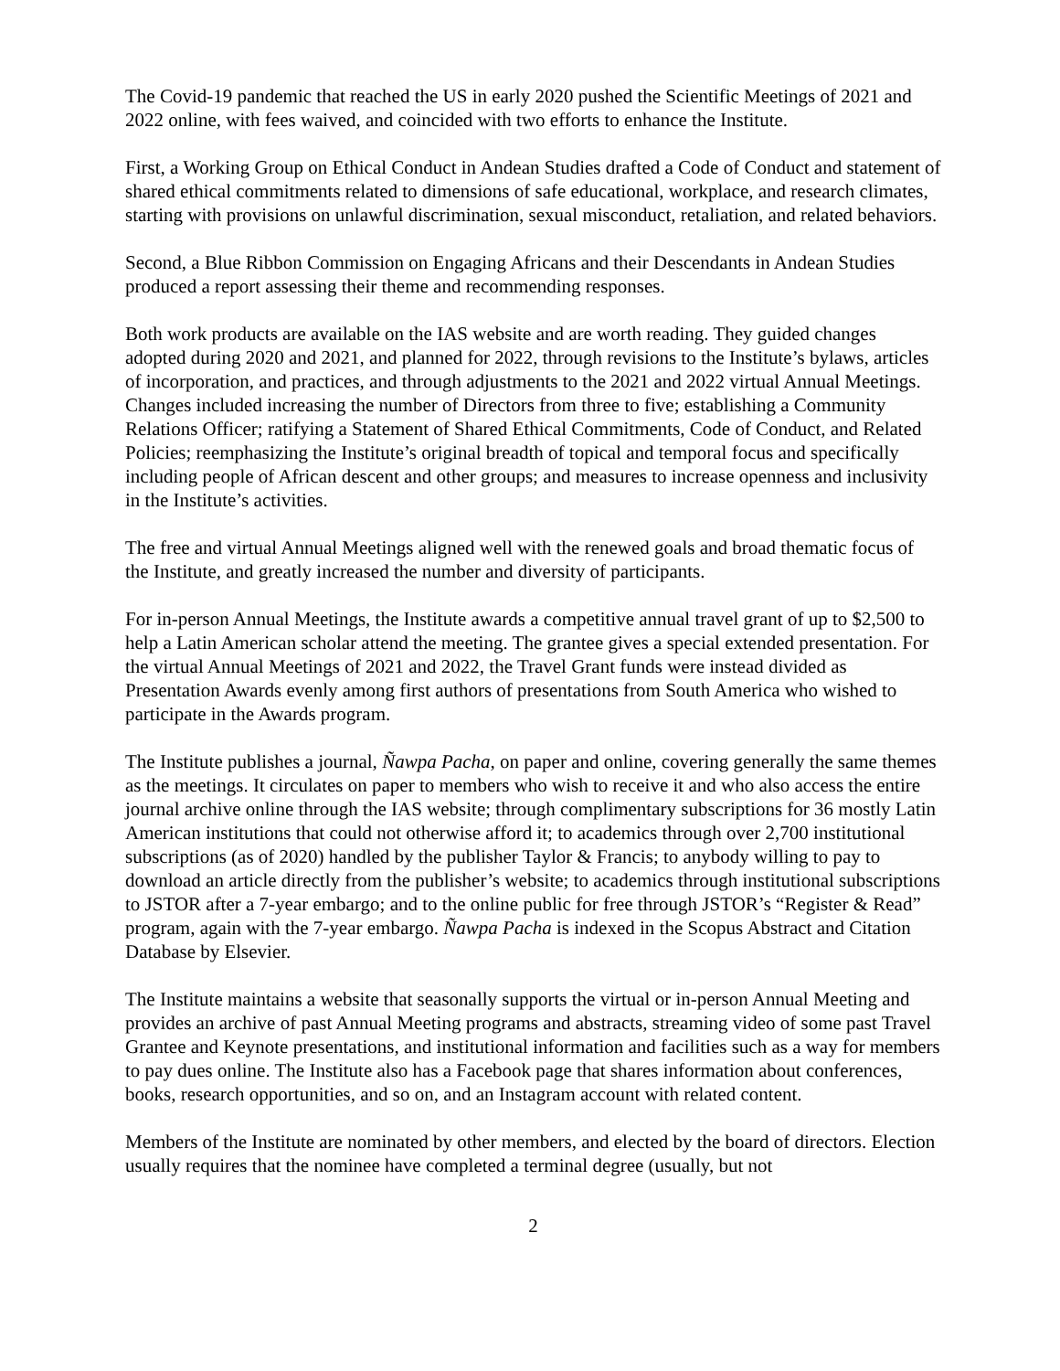The Covid-19 pandemic that reached the US in early 2020 pushed the Scientific Meetings of 2021 and 2022 online, with fees waived, and coincided with two efforts to enhance the Institute.
First, a Working Group on Ethical Conduct in Andean Studies drafted a Code of Conduct and statement of shared ethical commitments related to dimensions of safe educational, workplace, and research climates, starting with provisions on unlawful discrimination, sexual misconduct, retaliation, and related behaviors.
Second, a Blue Ribbon Commission on Engaging Africans and their Descendants in Andean Studies produced a report assessing their theme and recommending responses.
Both work products are available on the IAS website and are worth reading. They guided changes adopted during 2020 and 2021, and planned for 2022, through revisions to the Institute’s bylaws, articles of incorporation, and practices, and through adjustments to the 2021 and 2022 virtual Annual Meetings. Changes included increasing the number of Directors from three to five; establishing a Community Relations Officer; ratifying a Statement of Shared Ethical Commitments, Code of Conduct, and Related Policies; reemphasizing the Institute’s original breadth of topical and temporal focus and specifically including people of African descent and other groups; and measures to increase openness and inclusivity in the Institute’s activities.
The free and virtual Annual Meetings aligned well with the renewed goals and broad thematic focus of the Institute, and greatly increased the number and diversity of participants.
For in-person Annual Meetings, the Institute awards a competitive annual travel grant of up to $2,500 to help a Latin American scholar attend the meeting. The grantee gives a special extended presentation. For the virtual Annual Meetings of 2021 and 2022, the Travel Grant funds were instead divided as Presentation Awards evenly among first authors of presentations from South America who wished to participate in the Awards program.
The Institute publishes a journal, Ñawpa Pacha, on paper and online, covering generally the same themes as the meetings. It circulates on paper to members who wish to receive it and who also access the entire journal archive online through the IAS website; through complimentary subscriptions for 36 mostly Latin American institutions that could not otherwise afford it; to academics through over 2,700 institutional subscriptions (as of 2020) handled by the publisher Taylor & Francis; to anybody willing to pay to download an article directly from the publisher’s website; to academics through institutional subscriptions to JSTOR after a 7-year embargo; and to the online public for free through JSTOR’s “Register & Read” program, again with the 7-year embargo. Ñawpa Pacha is indexed in the Scopus Abstract and Citation Database by Elsevier.
The Institute maintains a website that seasonally supports the virtual or in-person Annual Meeting and provides an archive of past Annual Meeting programs and abstracts, streaming video of some past Travel Grantee and Keynote presentations, and institutional information and facilities such as a way for members to pay dues online. The Institute also has a Facebook page that shares information about conferences, books, research opportunities, and so on, and an Instagram account with related content.
Members of the Institute are nominated by other members, and elected by the board of directors. Election usually requires that the nominee have completed a terminal degree (usually, but not
2